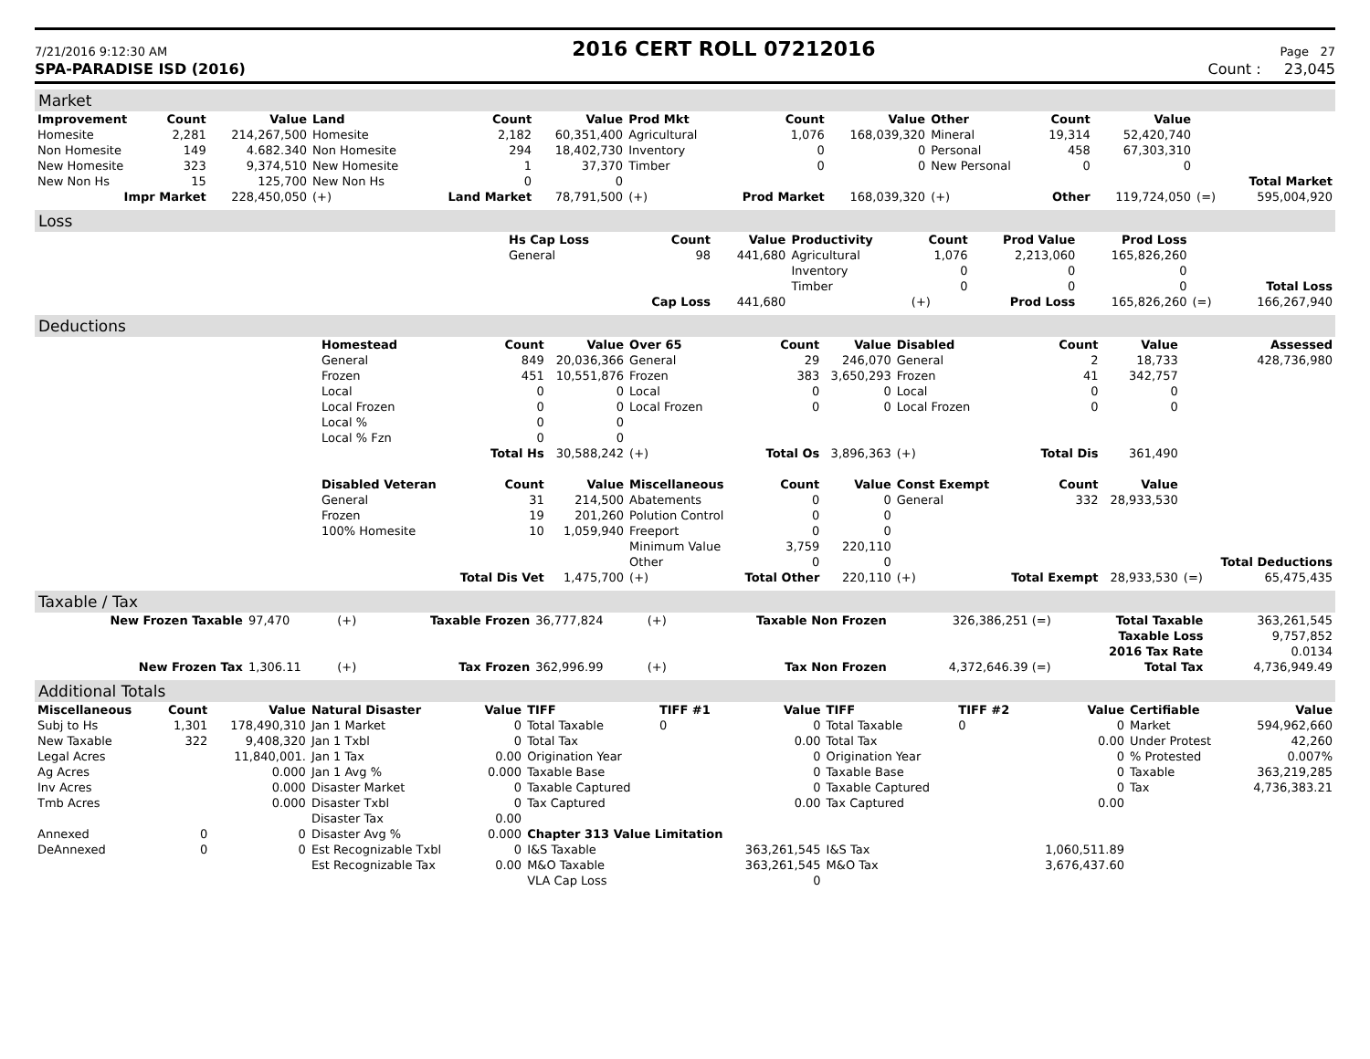7/21/2016 9:12:30 AM 2016 CERT ROLL 07212016 Page 27
SPA-PARADISE ISD (2016) Count : 23,045
Market
| Improvement | Count | Value | Land | Count | Value | Prod Mkt | Count | Value | Other | Count | Value | | |
| --- | --- | --- | --- | --- | --- | --- | --- | --- | --- | --- | --- | --- | --- |
| Homesite | 2,281 | 214,267,500 | Homesite | 2,182 | 60,351,400 | Agricultural | 1,076 | 168,039,320 | Mineral | 19,314 | 52,420,740 | | |
| Non Homesite | 149 | 4.682.340 | Non Homesite | 294 | 18,402,730 | Inventory | 0 | 0 | Personal | 458 | 67,303,310 | | |
| New Homesite | 323 | 9,374,510 | New Homesite | 1 | 37,370 | Timber | 0 | 0 | New Personal | 0 | 0 | | |
| New Non Hs | 15 | 125,700 | New Non Hs | 0 | 0 | | | | | | | | Total Market |
| Impr Market | | 228,450,050 | (+) | Land Market | 78,791,500 | (+) | Prod Market | 168,039,320 | (+) | Other | 119,724,050 | (=) | 595,004,920 |
Loss
| | Hs Cap Loss | Count | Value | Productivity | Count | Prod Value | Prod Loss | | |
| | General | 98 | 441,680 | Agricultural | 1,076 | 2,213,060 | 165,826,260 | | |
| | | | | Inventory | 0 | 0 | 0 | | |
| | | | | Timber | 0 | 0 | 0 | | Total Loss |
| | | Cap Loss | 441,680 | | (+) | Prod Loss | 165,826,260 | (=) | 166,267,940 |
Deductions
| | Homestead | Count | Value | Over 65 | Count | Value | Disabled | Count | Value | | Assessed |
| | General | 849 | 20,036,366 | General | 29 | 246,070 | General | 2 | 18,733 | | 428,736,980 |
| | Frozen | 451 | 10,551,876 | Frozen | 383 | 3,650,293 | Frozen | 41 | 342,757 | | |
| | Local | 0 | 0 | Local | 0 | 0 | Local | 0 | 0 | | |
| | Local Frozen | 0 | 0 | Local Frozen | 0 | 0 | Local Frozen | 0 | 0 | | |
| | Local % | 0 | 0 | | | | | | | | |
| | Local % Fzn | 0 | 0 | | | | | | | | |
| | | Total Hs | 30,588,242 | (+) | Total Os | 3,896,363 | (+) | Total Dis | 361,490 | | |
| | Disabled Veteran | Count | Value | Miscellaneous | Count | Value | Const Exempt | Count | Value | | |
| | General | 31 | 214,500 | Abatements | 0 | 0 | General | 332 | 28,933,530 | | |
| | Frozen | 19 | 201,260 | Polution Control | 0 | 0 | | | | | |
| | 100% Homesite | 10 | 1,059,940 | Freeport | 0 | 0 | | | | | |
| | | | | Minimum Value | 3,759 | 220,110 | | | | | |
| | | | | Other | 0 | 0 | | | | | Total Deductions |
| | | Total Dis Vet | 1,475,700 | (+) | Total Other | 220,110 | (+) | Total Exempt | 28,933,530 | (=) | 65,475,435 |
Taxable / Tax
| New Frozen Taxable | 97,470 | (+) | Taxable Frozen | 36,777,824 | (+) | Taxable Non Frozen | 326,386,251 (=) | Total Taxable | 363,261,545 |
| | | | | | | | | Taxable Loss | 9,757,852 |
| | | | | | | | | 2016 Tax Rate | 0.0134 |
| New Frozen Tax | 1,306.11 | (+) | Tax Frozen | 362,996.99 | (+) | Tax Non Frozen | 4,372,646.39 (=) | Total Tax | 4,736,949.49 |
Additional Totals
| Miscellaneous | Count | Value | Natural Disaster | Value | TIFF | TIFF #1 | Value | TIFF | TIFF #2 | Value | Certifiable | Value |
| --- | --- | --- | --- | --- | --- | --- | --- | --- | --- | --- | --- | --- |
| Subj to Hs | 1,301 | 178,490,310 | Jan 1 Market | 0 | Total Taxable | 0 | 0 | Total Taxable | 0 | 0 | Market | 594,962,660 |
| New Taxable | 322 | 9,408,320 | Jan 1 Txbl | 0 | Total Tax | | 0.00 | Total Tax | | 0.00 | Under Protest | 42,260 |
| Legal Acres | | 11,840,001. | Jan 1 Tax | 0.00 | Origination Year | | 0 | Origination Year | | 0 | % Protested | 0.007% |
| Ag Acres | | 0.000 | Jan 1 Avg % | 0.000 | Taxable Base | | 0 | Taxable Base | | 0 | Taxable | 363,219,285 |
| Inv Acres | | 0.000 | Disaster Market | 0 | Taxable Captured | | 0 | Taxable Captured | | 0 | Tax | 4,736,383.21 |
| Tmb Acres | | 0.000 | Disaster Txbl | 0 | Tax Captured | | 0.00 | Tax Captured | | 0.00 | | |
| | | | Disaster Tax | 0.00 | | | | | | | | |
| Annexed | 0 | 0 | Disaster Avg % | 0.000 | Chapter 313 Value Limitation | | | | | | | |
| DeAnnexed | 0 | 0 | Est Recognizable Txbl | 0 | I&S Taxable | | 363,261,545 | I&S Tax | | 1,060,511.89 | | |
| | | | Est Recognizable Tax | 0.00 | M&O Taxable | | 363,261,545 | M&O Tax | | 3,676,437.60 | | |
| | | | | | VLA Cap Loss | | 0 | | | | | |